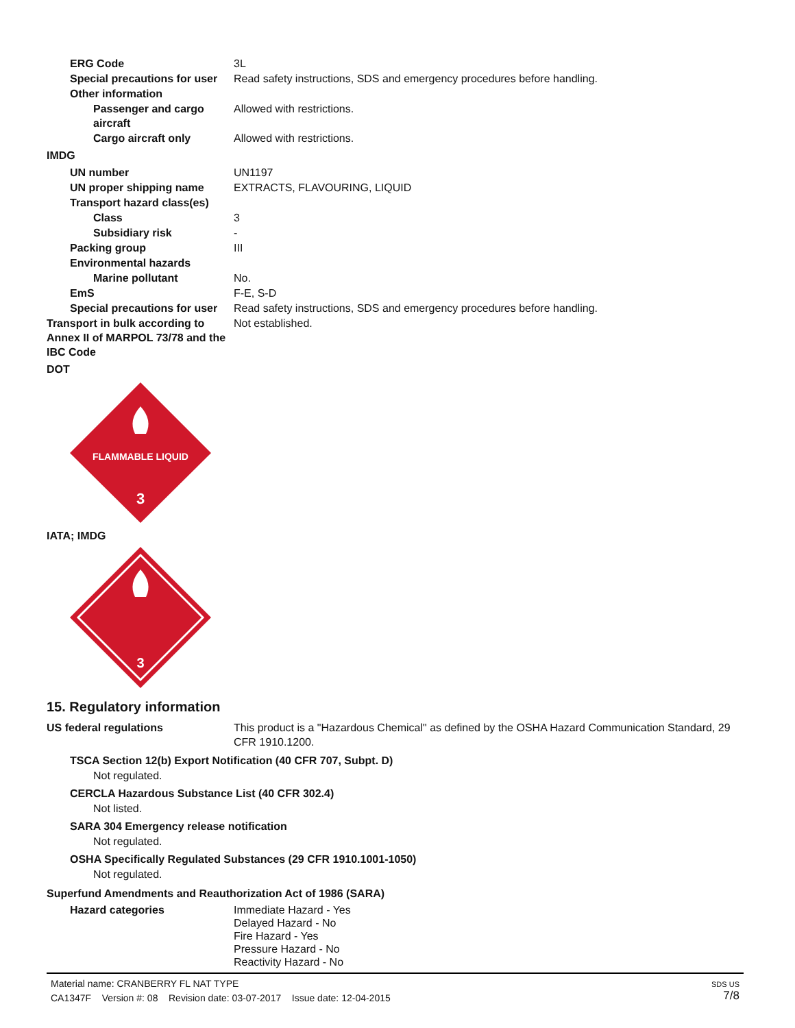ERG Code 3L
Special precautions for user
Read safety instructions, SDS and emergency procedures before handling.
Other information
Passenger and cargo aircraft
Allowed with restrictions.
Cargo aircraft only Allowed with restrictions.
IMDG
UN number UN1197
UN proper shipping name EXTRACTS, FLAVOURING, LIQUID
Transport hazard class(es)
Class 3
Subsidiary risk -
Packing group III
Environmental hazards
Marine pollutant No.
EmS F-E, S-D
Special precautions for user
Read safety instructions, SDS and emergency procedures before handling.
Transport in bulk according to Annex II of MARPOL 73/78 and the IBC Code
Not established.
DOT
FLAMMABLE LIQUID
3
IATA; IMDG
3
15. Regulatory information
US federal regulations This product is a "Hazardous Chemical" as defined by the OSHA Hazard Communication Standard, 29 CFR 1910.1200.
TSCA Section 12(b) Export Notification (40 CFR 707, Subpt. D)
Not regulated.
CERCLA Hazardous Substance List (40 CFR 302.4)
Not listed.
SARA 304 Emergency release notification
Not regulated.
OSHA Specifically Regulated Substances (29 CFR 1910.1001-1050)
Not regulated.
Superfund Amendments and Reauthorization Act of 1986 (SARA)
Hazard categories Immediate Hazard - Yes
Delayed Hazard - No
Fire Hazard - Yes
Pressure Hazard - No
Reactivity Hazard - No
Material name: CRANBERRY FL NAT TYPE
CA1347F Version #: 08 Revision date: 03-07-2017 Issue date: 12-04-2015
SDS US
7/8